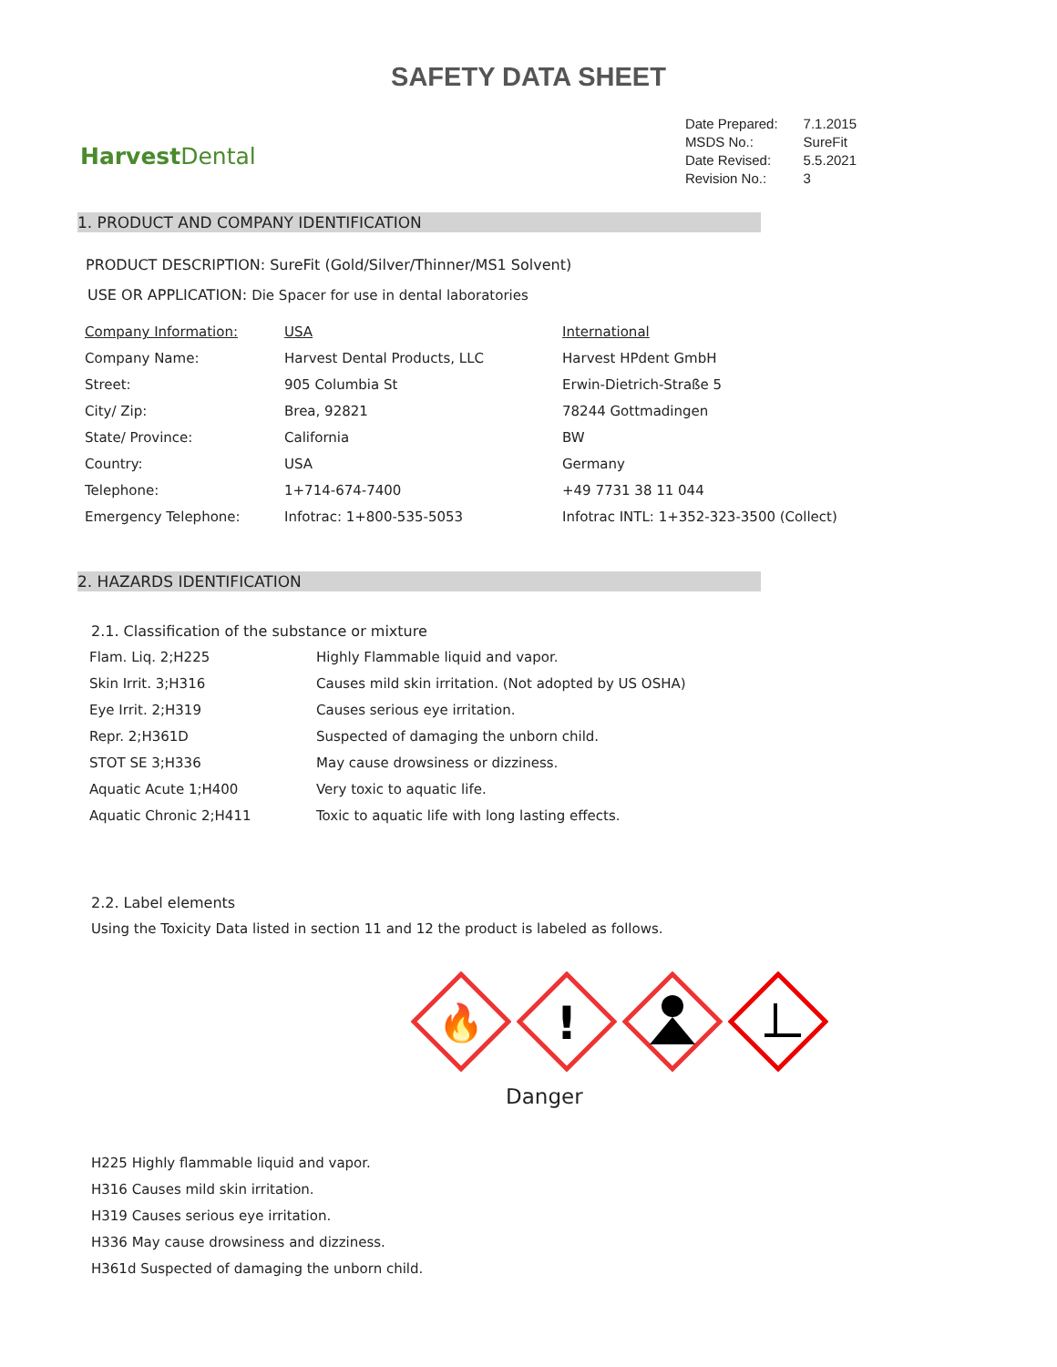SAFETY DATA SHEET
Harvest Dental
| Date Prepared: | 7.1.2015 |
| MSDS No.: | SureFit |
| Date Revised: | 5.5.2021 |
| Revision No.: | 3 |
1. PRODUCT AND COMPANY IDENTIFICATION
PRODUCT DESCRIPTION: SureFit (Gold/Silver/Thinner/MS1 Solvent)
USE OR APPLICATION: Die Spacer for use in dental laboratories
| Company Information: | USA | International |
| Company Name: | Harvest Dental Products, LLC | Harvest HPdent GmbH |
| Street: | 905 Columbia St | Erwin-Dietrich-Straße 5 |
| City/ Zip: | Brea, 92821 | 78244 Gottmadingen |
| State/ Province: | California | BW |
| Country: | USA | Germany |
| Telephone: | 1+714-674-7400 | +49 7731 38 11 044 |
| Emergency Telephone: | Infotrac: 1+800-535-5053 | Infotrac INTL: 1+352-323-3500 (Collect) |
2. HAZARDS IDENTIFICATION
2.1. Classification of the substance or mixture
| Flam. Liq. 2;H225 | Highly Flammable liquid and vapor. |
| Skin Irrit. 3;H316 | Causes mild skin irritation. (Not adopted by US OSHA) |
| Eye Irrit. 2;H319 | Causes serious eye irritation. |
| Repr. 2;H361D | Suspected of damaging the unborn child. |
| STOT SE 3;H336 | May cause drowsiness or dizziness. |
| Aquatic Acute 1;H400 | Very toxic to aquatic life. |
| Aquatic Chronic 2;H411 | Toxic to aquatic life with long lasting effects. |
2.2. Label elements
Using the Toxicity Data listed in section 11 and 12 the product is labeled as follows.
🔥
!
Danger
H225 Highly flammable liquid and vapor.
H316 Causes mild skin irritation.
H319 Causes serious eye irritation.
H336 May cause drowsiness and dizziness.
H361d Suspected of damaging the unborn child.